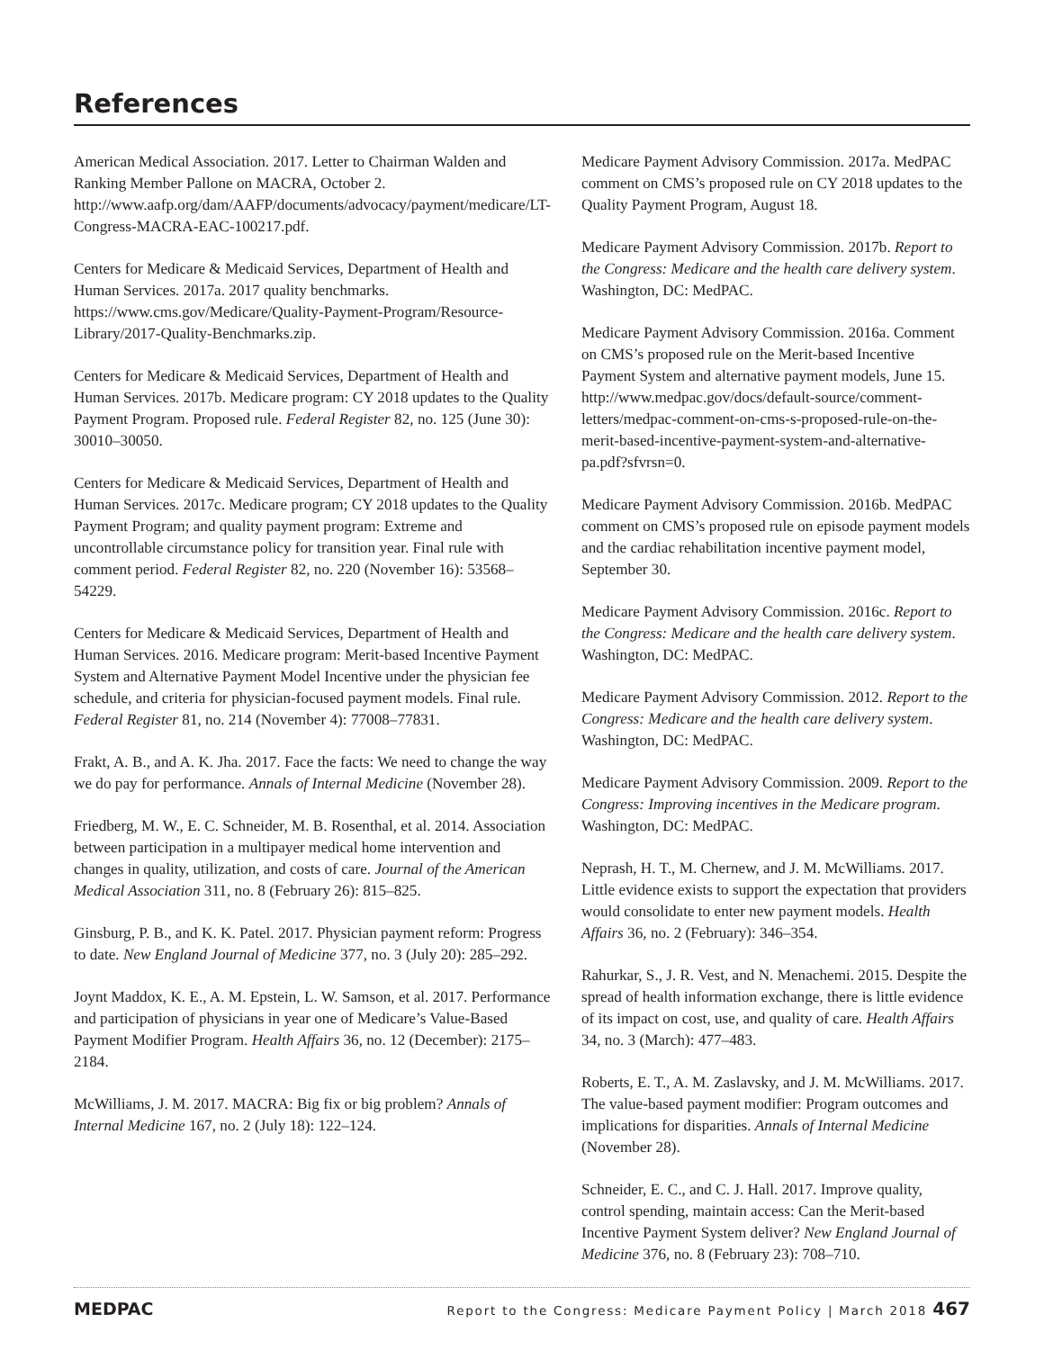References
American Medical Association. 2017. Letter to Chairman Walden and Ranking Member Pallone on MACRA, October 2. http://www.aafp.org/dam/AAFP/documents/advocacy/payment/medicare/LT-Congress-MACRA-EAC-100217.pdf.
Centers for Medicare & Medicaid Services, Department of Health and Human Services. 2017a. 2017 quality benchmarks. https://www.cms.gov/Medicare/Quality-Payment-Program/Resource-Library/2017-Quality-Benchmarks.zip.
Centers for Medicare & Medicaid Services, Department of Health and Human Services. 2017b. Medicare program: CY 2018 updates to the Quality Payment Program. Proposed rule. Federal Register 82, no. 125 (June 30): 30010–30050.
Centers for Medicare & Medicaid Services, Department of Health and Human Services. 2017c. Medicare program; CY 2018 updates to the Quality Payment Program; and quality payment program: Extreme and uncontrollable circumstance policy for transition year. Final rule with comment period. Federal Register 82, no. 220 (November 16): 53568–54229.
Centers for Medicare & Medicaid Services, Department of Health and Human Services. 2016. Medicare program: Merit-based Incentive Payment System and Alternative Payment Model Incentive under the physician fee schedule, and criteria for physician-focused payment models. Final rule. Federal Register 81, no. 214 (November 4): 77008–77831.
Frakt, A. B., and A. K. Jha. 2017. Face the facts: We need to change the way we do pay for performance. Annals of Internal Medicine (November 28).
Friedberg, M. W., E. C. Schneider, M. B. Rosenthal, et al. 2014. Association between participation in a multipayer medical home intervention and changes in quality, utilization, and costs of care. Journal of the American Medical Association 311, no. 8 (February 26): 815–825.
Ginsburg, P. B., and K. K. Patel. 2017. Physician payment reform: Progress to date. New England Journal of Medicine 377, no. 3 (July 20): 285–292.
Joynt Maddox, K. E., A. M. Epstein, L. W. Samson, et al. 2017. Performance and participation of physicians in year one of Medicare’s Value-Based Payment Modifier Program. Health Affairs 36, no. 12 (December): 2175–2184.
McWilliams, J. M. 2017. MACRA: Big fix or big problem? Annals of Internal Medicine 167, no. 2 (July 18): 122–124.
Medicare Payment Advisory Commission. 2017a. MedPAC comment on CMS’s proposed rule on CY 2018 updates to the Quality Payment Program, August 18.
Medicare Payment Advisory Commission. 2017b. Report to the Congress: Medicare and the health care delivery system. Washington, DC: MedPAC.
Medicare Payment Advisory Commission. 2016a. Comment on CMS’s proposed rule on the Merit-based Incentive Payment System and alternative payment models, June 15. http://www.medpac.gov/docs/default-source/comment-letters/medpac-comment-on-cms-s-proposed-rule-on-the-merit-based-incentive-payment-system-and-alternative-pa.pdf?sfvrsn=0.
Medicare Payment Advisory Commission. 2016b. MedPAC comment on CMS’s proposed rule on episode payment models and the cardiac rehabilitation incentive payment model, September 30.
Medicare Payment Advisory Commission. 2016c. Report to the Congress: Medicare and the health care delivery system. Washington, DC: MedPAC.
Medicare Payment Advisory Commission. 2012. Report to the Congress: Medicare and the health care delivery system. Washington, DC: MedPAC.
Medicare Payment Advisory Commission. 2009. Report to the Congress: Improving incentives in the Medicare program. Washington, DC: MedPAC.
Neprash, H. T., M. Chernew, and J. M. McWilliams. 2017. Little evidence exists to support the expectation that providers would consolidate to enter new payment models. Health Affairs 36, no. 2 (February): 346–354.
Rahurkar, S., J. R. Vest, and N. Menachemi. 2015. Despite the spread of health information exchange, there is little evidence of its impact on cost, use, and quality of care. Health Affairs 34, no. 3 (March): 477–483.
Roberts, E. T., A. M. Zaslavsky, and J. M. McWilliams. 2017. The value-based payment modifier: Program outcomes and implications for disparities. Annals of Internal Medicine (November 28).
Schneider, E. C., and C. J. Hall. 2017. Improve quality, control spending, maintain access: Can the Merit-based Incentive Payment System deliver? New England Journal of Medicine 376, no. 8 (February 23): 708–710.
MEDPAC Report to the Congress: Medicare Payment Policy | March 2018 467